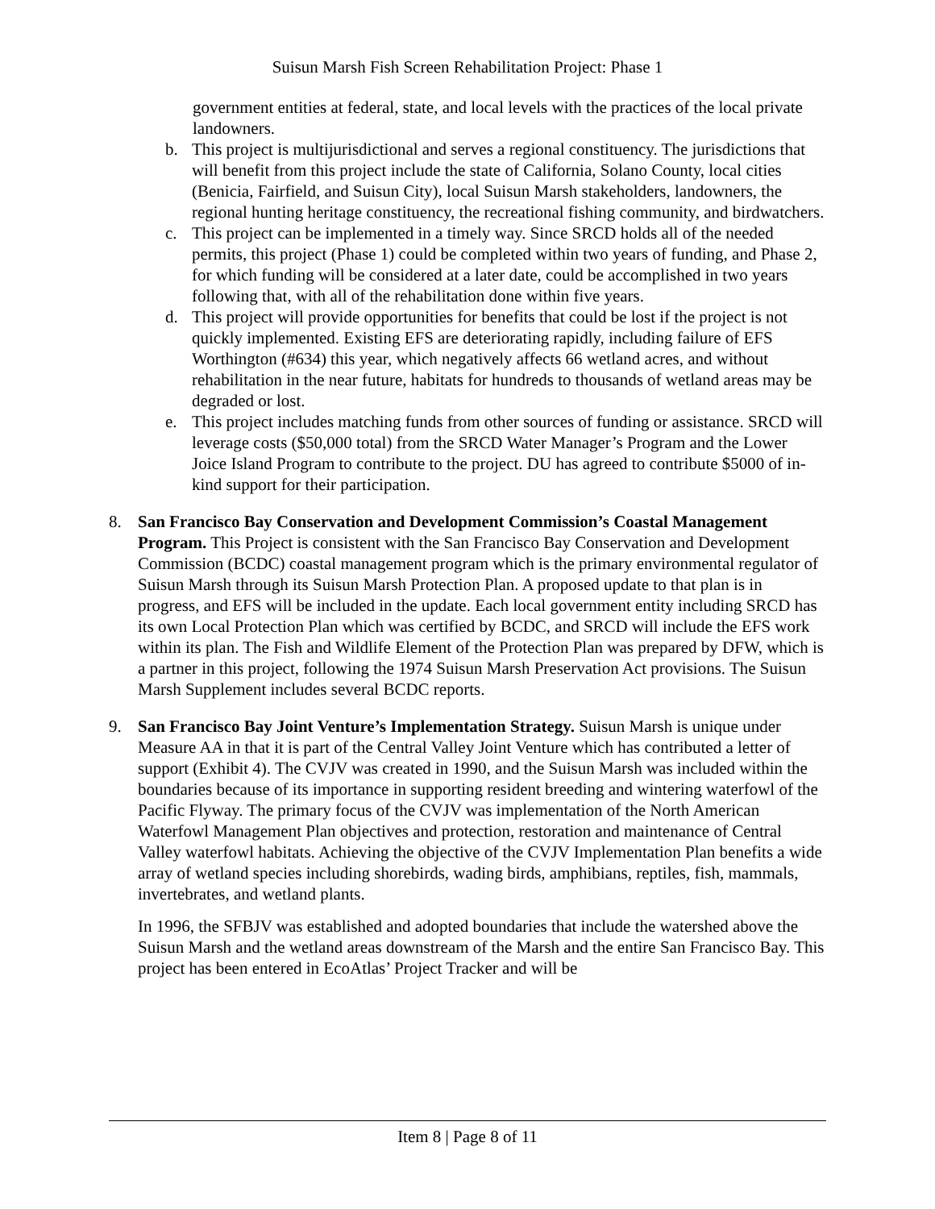Suisun Marsh Fish Screen Rehabilitation Project: Phase 1
government entities at federal, state, and local levels with the practices of the local private landowners.
b. This project is multijurisdictional and serves a regional constituency. The jurisdictions that will benefit from this project include the state of California, Solano County, local cities (Benicia, Fairfield, and Suisun City), local Suisun Marsh stakeholders, landowners, the regional hunting heritage constituency, the recreational fishing community, and birdwatchers.
c. This project can be implemented in a timely way. Since SRCD holds all of the needed permits, this project (Phase 1) could be completed within two years of funding, and Phase 2, for which funding will be considered at a later date, could be accomplished in two years following that, with all of the rehabilitation done within five years.
d. This project will provide opportunities for benefits that could be lost if the project is not quickly implemented. Existing EFS are deteriorating rapidly, including failure of EFS Worthington (#634) this year, which negatively affects 66 wetland acres, and without rehabilitation in the near future, habitats for hundreds to thousands of wetland areas may be degraded or lost.
e. This project includes matching funds from other sources of funding or assistance. SRCD will leverage costs ($50,000 total) from the SRCD Water Manager’s Program and the Lower Joice Island Program to contribute to the project. DU has agreed to contribute $5000 of in-kind support for their participation.
8. San Francisco Bay Conservation and Development Commission’s Coastal Management Program. This Project is consistent with the San Francisco Bay Conservation and Development Commission (BCDC) coastal management program which is the primary environmental regulator of Suisun Marsh through its Suisun Marsh Protection Plan. A proposed update to that plan is in progress, and EFS will be included in the update. Each local government entity including SRCD has its own Local Protection Plan which was certified by BCDC, and SRCD will include the EFS work within its plan. The Fish and Wildlife Element of the Protection Plan was prepared by DFW, which is a partner in this project, following the 1974 Suisun Marsh Preservation Act provisions. The Suisun Marsh Supplement includes several BCDC reports.
9. San Francisco Bay Joint Venture’s Implementation Strategy. Suisun Marsh is unique under Measure AA in that it is part of the Central Valley Joint Venture which has contributed a letter of support (Exhibit 4). The CVJV was created in 1990, and the Suisun Marsh was included within the boundaries because of its importance in supporting resident breeding and wintering waterfowl of the Pacific Flyway. The primary focus of the CVJV was implementation of the North American Waterfowl Management Plan objectives and protection, restoration and maintenance of Central Valley waterfowl habitats. Achieving the objective of the CVJV Implementation Plan benefits a wide array of wetland species including shorebirds, wading birds, amphibians, reptiles, fish, mammals, invertebrates, and wetland plants.
In 1996, the SFBJV was established and adopted boundaries that include the watershed above the Suisun Marsh and the wetland areas downstream of the Marsh and the entire San Francisco Bay. This project has been entered in EcoAtlas’ Project Tracker and will be
Item 8 | Page 8 of 11